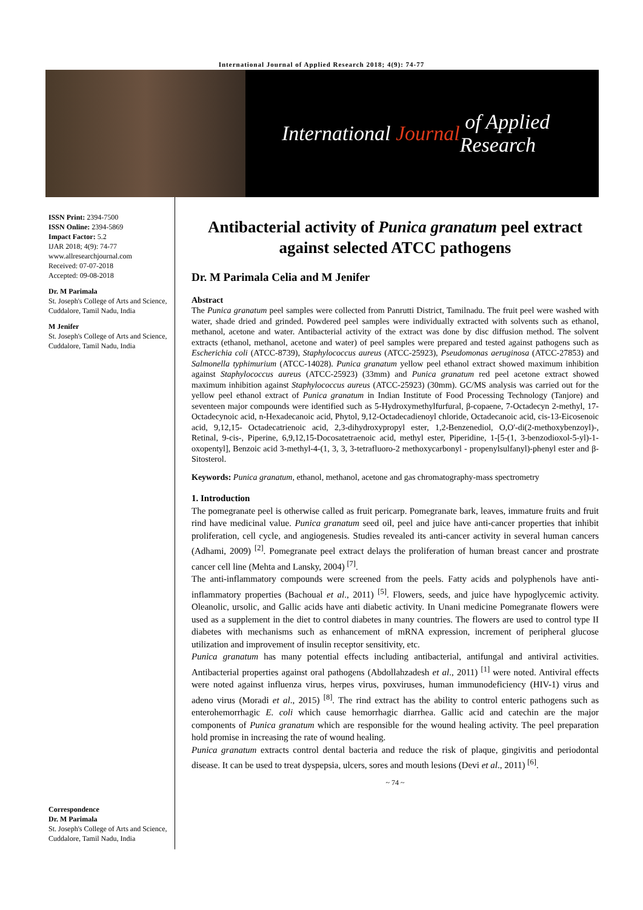International Journal of Applied Research 2018; 4(9): 74-77
International Journal of Applied Research
ISSN Print: 2394-7500
ISSN Online: 2394-5869
Impact Factor: 5.2
IJAR 2018; 4(9): 74-77
www.allresearchjournal.com
Received: 07-07-2018
Accepted: 09-08-2018
Dr. M Parimala
St. Joseph's College of Arts and Science, Cuddalore, Tamil Nadu, India
M Jenifer
St. Joseph's College of Arts and Science, Cuddalore, Tamil Nadu, India
Correspondence
Dr. M Parimala
St. Joseph's College of Arts and Science, Cuddalore, Tamil Nadu, India
Antibacterial activity of Punica granatum peel extract against selected ATCC pathogens
Dr. M Parimala Celia and M Jenifer
Abstract
The Punica granatum peel samples were collected from Panrutti District, Tamilnadu. The fruit peel were washed with water, shade dried and grinded. Powdered peel samples were individually extracted with solvents such as ethanol, methanol, acetone and water. Antibacterial activity of the extract was done by disc diffusion method. The solvent extracts (ethanol, methanol, acetone and water) of peel samples were prepared and tested against pathogens such as Escherichia coli (ATCC-8739), Staphylococcus aureus (ATCC-25923), Pseudomonas aeruginosa (ATCC-27853) and Salmonella typhimurium (ATCC-14028). Punica granatum yellow peel ethanol extract showed maximum inhibition against Staphylococcus aureus (ATCC-25923) (33mm) and Punica granatum red peel acetone extract showed maximum inhibition against Staphylococcus aureus (ATCC-25923) (30mm). GC/MS analysis was carried out for the yellow peel ethanol extract of Punica granatum in Indian Institute of Food Processing Technology (Tanjore) and seventeen major compounds were identified such as 5-Hydroxymethylfurfural, β-copaene, 7-Octadecyn 2-methyl, 17-Octadecynoic acid, n-Hexadecanoic acid, Phytol, 9,12-Octadecadienoyl chloride, Octadecanoic acid, cis-13-Eicosenoic acid, 9,12,15- Octadecatrienoic acid, 2,3-dihydroxypropyl ester, 1,2-Benzenediol, O,O'-di(2-methoxybenzoyl)-, Retinal, 9-cis-, Piperine, 6,9,12,15-Docosatetraenoic acid, methyl ester, Piperidine, 1-[5-(1, 3-benzodioxol-5-yl)-1-oxopentyl], Benzoic acid 3-methyl-4-(1, 3, 3, 3-tetrafluoro-2 methoxycarbonyl - propenylsulfanyl)-phenyl ester and β-Sitosterol.
Keywords: Punica granatum, ethanol, methanol, acetone and gas chromatography-mass spectrometry
1. Introduction
The pomegranate peel is otherwise called as fruit pericarp. Pomegranate bark, leaves, immature fruits and fruit rind have medicinal value. Punica granatum seed oil, peel and juice have anti-cancer properties that inhibit proliferation, cell cycle, and angiogenesis. Studies revealed its anti-cancer activity in several human cancers (Adhami, 2009) <sup>[2]</sup>. Pomegranate peel extract delays the proliferation of human breast cancer and prostrate cancer cell line (Mehta and Lansky, 2004) <sup>[7]</sup>.
The anti-inflammatory compounds were screened from the peels. Fatty acids and polyphenols have anti-inflammatory properties (Bachoual et al., 2011) <sup>[5]</sup>. Flowers, seeds, and juice have hypoglycemic activity. Oleanolic, ursolic, and Gallic acids have anti diabetic activity. In Unani medicine Pomegranate flowers were used as a supplement in the diet to control diabetes in many countries. The flowers are used to control type II diabetes with mechanisms such as enhancement of mRNA expression, increment of peripheral glucose utilization and improvement of insulin receptor sensitivity, etc.
Punica granatum has many potential effects including antibacterial, antifungal and antiviral activities. Antibacterial properties against oral pathogens (Abdollahzadesh et al., 2011) <sup>[1]</sup> were noted. Antiviral effects were noted against influenza virus, herpes virus, poxviruses, human immunodeficiency (HIV-1) virus and adeno virus (Moradi et al., 2015) <sup>[8]</sup>. The rind extract has the ability to control enteric pathogens such as enterohemorrhagic E. coli which cause hemorrhagic diarrhea. Gallic acid and catechin are the major components of Punica granatum which are responsible for the wound healing activity. The peel preparation hold promise in increasing the rate of wound healing.
Punica granatum extracts control dental bacteria and reduce the risk of plaque, gingivitis and periodontal disease. It can be used to treat dyspepsia, ulcers, sores and mouth lesions (Devi et al., 2011) <sup>[6]</sup>.
~ 74 ~